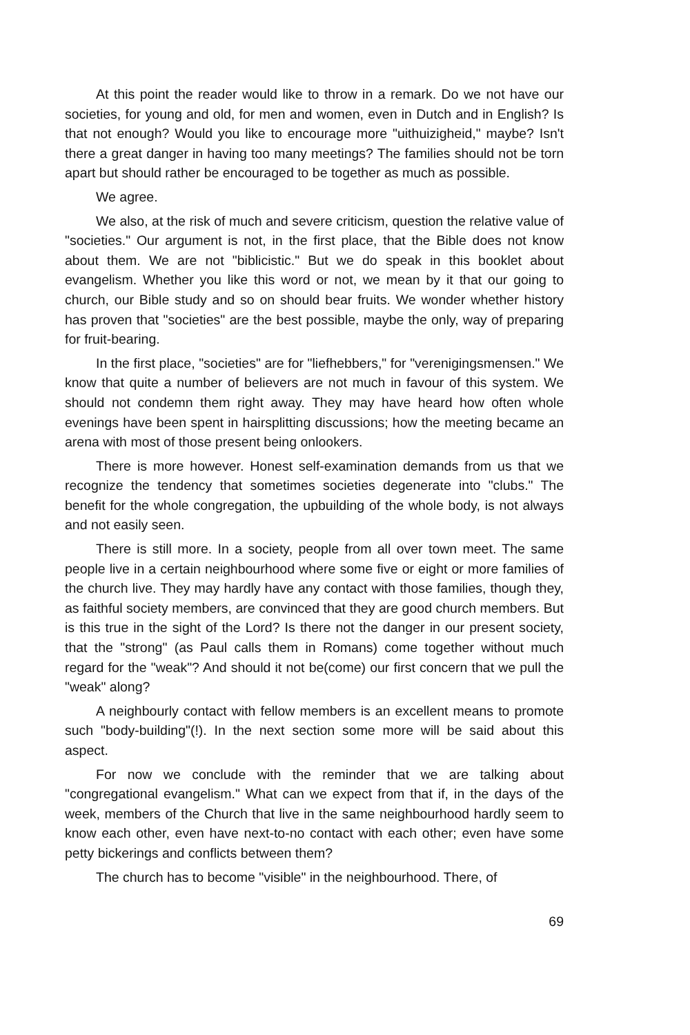At this point the reader would like to throw in a remark. Do we not have our societies, for young and old, for men and women, even in Dutch and in English? Is that not enough? Would you like to encourage more "uithuizigheid," maybe? Isn't there a great danger in having too many meetings? The families should not be torn apart but should rather be encouraged to be together as much as possible.
We agree.
We also, at the risk of much and severe criticism, question the relative value of "societies." Our argument is not, in the first place, that the Bible does not know about them. We are not "biblicistic." But we do speak in this booklet about evangelism. Whether you like this word or not, we mean by it that our going to church, our Bible study and so on should bear fruits. We wonder whether history has proven that "societies" are the best possible, maybe the only, way of preparing for fruit-bearing.
In the first place, "societies" are for "liefhebbers," for "verenigingsmensen." We know that quite a number of believers are not much in favour of this system. We should not condemn them right away. They may have heard how often whole evenings have been spent in hairsplitting discussions; how the meeting became an arena with most of those present being onlookers.
There is more however. Honest self-examination demands from us that we recognize the tendency that sometimes societies degenerate into "clubs." The benefit for the whole congregation, the upbuilding of the whole body, is not always and not easily seen.
There is still more. In a society, people from all over town meet. The same people live in a certain neighbourhood where some five or eight or more families of the church live. They may hardly have any contact with those families, though they, as faithful society members, are convinced that they are good church members. But is this true in the sight of the Lord? Is there not the danger in our present society, that the "strong" (as Paul calls them in Romans) come together without much regard for the "weak"? And should it not be(come) our first concern that we pull the "weak" along?
A neighbourly contact with fellow members is an excellent means to promote such "body-building"(!). In the next section some more will be said about this aspect.
For now we conclude with the reminder that we are talking about "congregational evangelism." What can we expect from that if, in the days of the week, members of the Church that live in the same neighbourhood hardly seem to know each other, even have next-to-no contact with each other; even have some petty bickerings and conflicts between them?
The church has to become "visible" in the neighbourhood. There, of
69